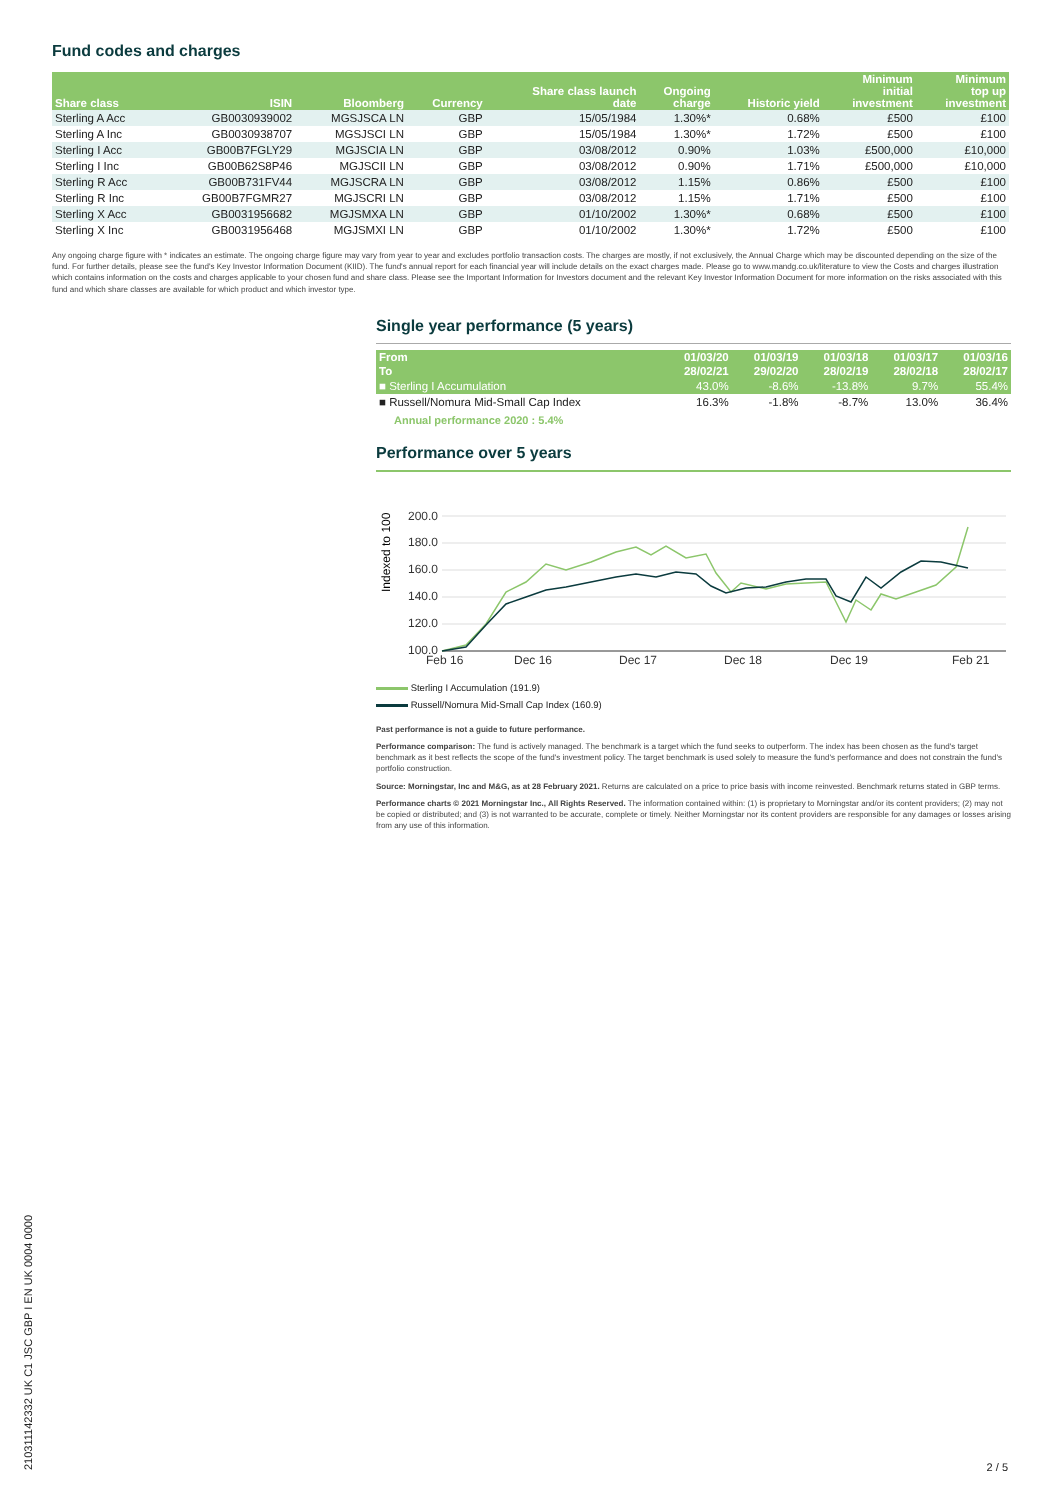Fund codes and charges
| Share class | ISIN | Bloomberg | Currency | Share class launch date | Ongoing charge | Historic yield | Minimum initial investment | Minimum top up investment |
| --- | --- | --- | --- | --- | --- | --- | --- | --- |
| Sterling A Acc | GB0030939002 | MGSJSCA LN | GBP | 15/05/1984 | 1.30%* | 0.68% | £500 | £100 |
| Sterling A Inc | GB0030938707 | MGSJSCI LN | GBP | 15/05/1984 | 1.30%* | 1.72% | £500 | £100 |
| Sterling I Acc | GB00B7FGLY29 | MGJSCIA LN | GBP | 03/08/2012 | 0.90% | 1.03% | £500,000 | £10,000 |
| Sterling I Inc | GB00B62S8P46 | MGJSCII LN | GBP | 03/08/2012 | 0.90% | 1.71% | £500,000 | £10,000 |
| Sterling R Acc | GB00B731FV44 | MGJSCRA LN | GBP | 03/08/2012 | 1.15% | 0.86% | £500 | £100 |
| Sterling R Inc | GB00B7FGMR27 | MGJSCRI LN | GBP | 03/08/2012 | 1.15% | 1.71% | £500 | £100 |
| Sterling X Acc | GB0031956682 | MGJSMXA LN | GBP | 01/10/2002 | 1.30%* | 0.68% | £500 | £100 |
| Sterling X Inc | GB0031956468 | MGJSMXI LN | GBP | 01/10/2002 | 1.30%* | 1.72% | £500 | £100 |
Any ongoing charge figure with * indicates an estimate. The ongoing charge figure may vary from year to year and excludes portfolio transaction costs. The charges are mostly, if not exclusively, the Annual Charge which may be discounted depending on the size of the fund. For further details, please see the fund's Key Investor Information Document (KIID). The fund's annual report for each financial year will include details on the exact charges made. Please go to www.mandg.co.uk/literature to view the Costs and charges illustration which contains information on the costs and charges applicable to your chosen fund and share class. Please see the Important Information for Investors document and the relevant Key Investor Information Document for more information on the risks associated with this fund and which share classes are available for which product and which investor type.
Single year performance (5 years)
| From | 01/03/20 | 01/03/19 | 01/03/18 | 01/03/17 | 01/03/16 |
| --- | --- | --- | --- | --- | --- |
| To | 28/02/21 | 29/02/20 | 28/02/19 | 28/02/18 | 28/02/17 |
| ■ Sterling I Accumulation | 43.0% | -8.6% | -13.8% | 9.7% | 55.4% |
| ■ Russell/Nomura Mid-Small Cap Index | 16.3% | -1.8% | -8.7% | 13.0% | 36.4% |
Annual performance 2020 : 5.4%
Performance over 5 years
Indexed to 100
200.0
180.0
160.0
140.0
120.0
100.0
Feb 16
Dec 16
Dec 17
Dec 18
Dec 19
Feb 21
Sterling I Accumulation (191.9)
Russell/Nomura Mid-Small Cap Index (160.9)
Past performance is not a guide to future performance.
Performance comparison: The fund is actively managed. The benchmark is a target which the fund seeks to outperform. The index has been chosen as the fund's target benchmark as it best reflects the scope of the fund's investment policy. The target benchmark is used solely to measure the fund's performance and does not constrain the fund's portfolio construction.
Source: Morningstar, Inc and M&G, as at 28 February 2021. Returns are calculated on a price to price basis with income reinvested. Benchmark returns stated in GBP terms.
Performance charts © 2021 Morningstar Inc., All Rights Reserved. The information contained within: (1) is proprietary to Morningstar and/or its content providers; (2) may not be copied or distributed; and (3) is not warranted to be accurate, complete or timely. Neither Morningstar nor its content providers are responsible for any damages or losses arising from any use of this information.
210311142332 UK C1 JSC GBP I EN UK 0004 0000
2 / 5